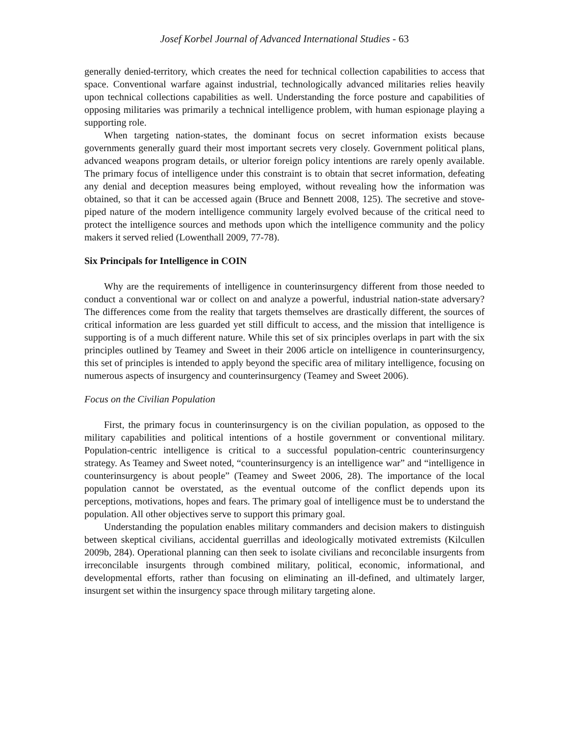Josef Korbel Journal of Advanced International Studies - 63
generally denied-territory, which creates the need for technical collection capabilities to access that space. Conventional warfare against industrial, technologically advanced militaries relies heavily upon technical collections capabilities as well. Understanding the force posture and capabilities of opposing militaries was primarily a technical intelligence problem, with human espionage playing a supporting role.
When targeting nation-states, the dominant focus on secret information exists because governments generally guard their most important secrets very closely. Government political plans, advanced weapons program details, or ulterior foreign policy intentions are rarely openly available. The primary focus of intelligence under this constraint is to obtain that secret information, defeating any denial and deception measures being employed, without revealing how the information was obtained, so that it can be accessed again (Bruce and Bennett 2008, 125). The secretive and stove-piped nature of the modern intelligence community largely evolved because of the critical need to protect the intelligence sources and methods upon which the intelligence community and the policy makers it served relied (Lowenthall 2009, 77-78).
Six Principals for Intelligence in COIN
Why are the requirements of intelligence in counterinsurgency different from those needed to conduct a conventional war or collect on and analyze a powerful, industrial nation-state adversary? The differences come from the reality that targets themselves are drastically different, the sources of critical information are less guarded yet still difficult to access, and the mission that intelligence is supporting is of a much different nature. While this set of six principles overlaps in part with the six principles outlined by Teamey and Sweet in their 2006 article on intelligence in counterinsurgency, this set of principles is intended to apply beyond the specific area of military intelligence, focusing on numerous aspects of insurgency and counterinsurgency (Teamey and Sweet 2006).
Focus on the Civilian Population
First, the primary focus in counterinsurgency is on the civilian population, as opposed to the military capabilities and political intentions of a hostile government or conventional military. Population-centric intelligence is critical to a successful population-centric counterinsurgency strategy. As Teamey and Sweet noted, “counterinsurgency is an intelligence war” and “intelligence in counterinsurgency is about people” (Teamey and Sweet 2006, 28). The importance of the local population cannot be overstated, as the eventual outcome of the conflict depends upon its perceptions, motivations, hopes and fears. The primary goal of intelligence must be to understand the population. All other objectives serve to support this primary goal.
Understanding the population enables military commanders and decision makers to distinguish between skeptical civilians, accidental guerrillas and ideologically motivated extremists (Kilcullen 2009b, 284). Operational planning can then seek to isolate civilians and reconcilable insurgents from irreconcilable insurgents through combined military, political, economic, informational, and developmental efforts, rather than focusing on eliminating an ill-defined, and ultimately larger, insurgent set within the insurgency space through military targeting alone.